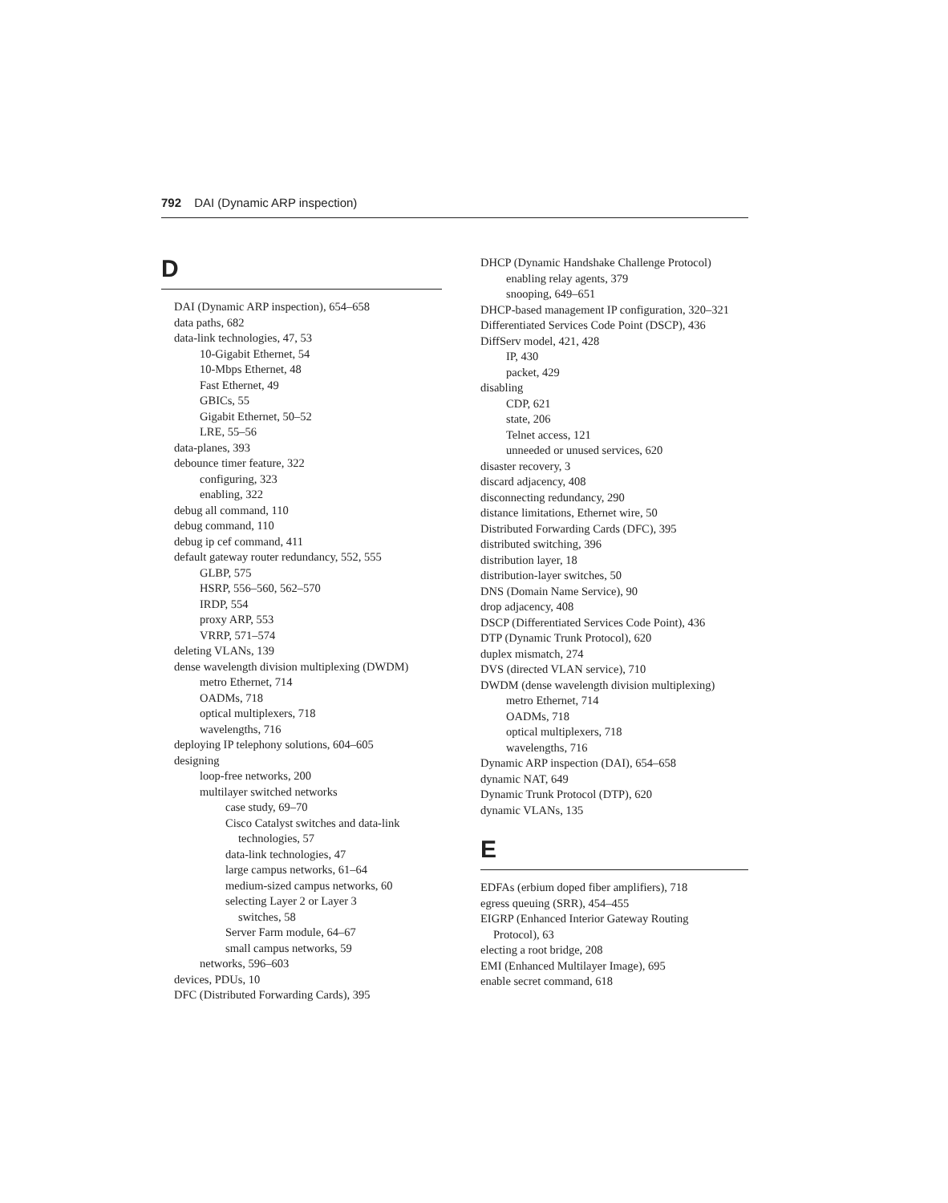792 DAI (Dynamic ARP inspection)
D
DAI (Dynamic ARP inspection), 654–658
data paths, 682
data-link technologies, 47, 53
10-Gigabit Ethernet, 54
10-Mbps Ethernet, 48
Fast Ethernet, 49
GBICs, 55
Gigabit Ethernet, 50–52
LRE, 55–56
data-planes, 393
debounce timer feature, 322
configuring, 323
enabling, 322
debug all command, 110
debug command, 110
debug ip cef command, 411
default gateway router redundancy, 552, 555
GLBP, 575
HSRP, 556–560, 562–570
IRDP, 554
proxy ARP, 553
VRRP, 571–574
deleting VLANs, 139
dense wavelength division multiplexing (DWDM)
metro Ethernet, 714
OADMs, 718
optical multiplexers, 718
wavelengths, 716
deploying IP telephony solutions, 604–605
designing
loop-free networks, 200
multilayer switched networks
case study, 69–70
Cisco Catalyst switches and data-link
technologies, 57
data-link technologies, 47
large campus networks, 61–64
medium-sized campus networks, 60
selecting Layer 2 or Layer 3
switches, 58
Server Farm module, 64–67
small campus networks, 59
networks, 596–603
devices, PDUs, 10
DFC (Distributed Forwarding Cards), 395
DHCP (Dynamic Handshake Challenge Protocol)
enabling relay agents, 379
snooping, 649–651
DHCP-based management IP configuration, 320–321
Differentiated Services Code Point (DSCP), 436
DiffServ model, 421, 428
IP, 430
packet, 429
disabling
CDP, 621
state, 206
Telnet access, 121
unneeded or unused services, 620
disaster recovery, 3
discard adjacency, 408
disconnecting redundancy, 290
distance limitations, Ethernet wire, 50
Distributed Forwarding Cards (DFC), 395
distributed switching, 396
distribution layer, 18
distribution-layer switches, 50
DNS (Domain Name Service), 90
drop adjacency, 408
DSCP (Differentiated Services Code Point), 436
DTP (Dynamic Trunk Protocol), 620
duplex mismatch, 274
DVS (directed VLAN service), 710
DWDM (dense wavelength division multiplexing)
metro Ethernet, 714
OADMs, 718
optical multiplexers, 718
wavelengths, 716
Dynamic ARP inspection (DAI), 654–658
dynamic NAT, 649
Dynamic Trunk Protocol (DTP), 620
dynamic VLANs, 135
E
EDFAs (erbium doped fiber amplifiers), 718
egress queuing (SRR), 454–455
EIGRP (Enhanced Interior Gateway Routing
Protocol), 63
electing a root bridge, 208
EMI (Enhanced Multilayer Image), 695
enable secret command, 618